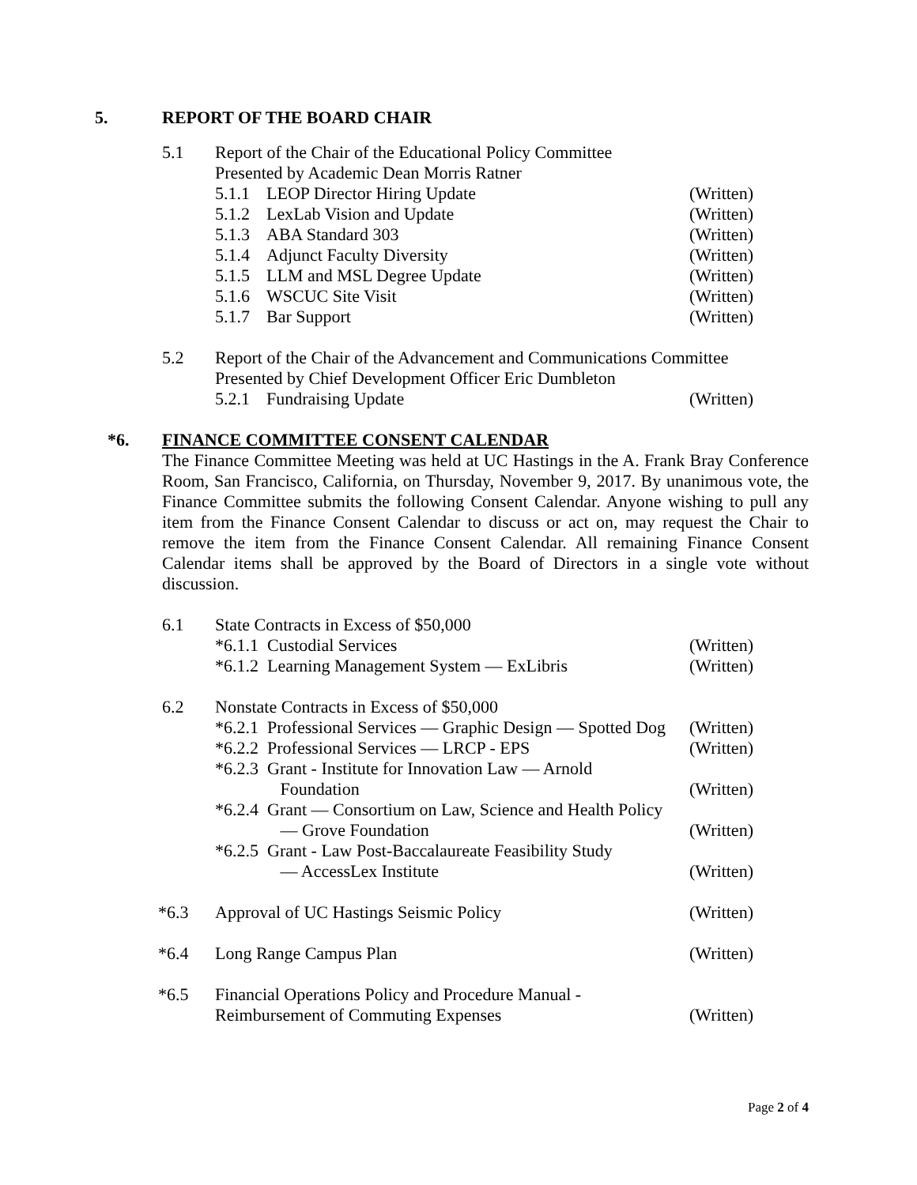5. REPORT OF THE BOARD CHAIR
5.1 Report of the Chair of the Educational Policy Committee
Presented by Academic Dean Morris Ratner
5.1.1 LEOP Director Hiring Update (Written)
5.1.2 LexLab Vision and Update (Written)
5.1.3 ABA Standard 303 (Written)
5.1.4 Adjunct Faculty Diversity (Written)
5.1.5 LLM and MSL Degree Update (Written)
5.1.6 WSCUC Site Visit (Written)
5.1.7 Bar Support (Written)
5.2 Report of the Chair of the Advancement and Communications Committee
Presented by Chief Development Officer Eric Dumbleton
5.2.1 Fundraising Update (Written)
*6. FINANCE COMMITTEE CONSENT CALENDAR
The Finance Committee Meeting was held at UC Hastings in the A. Frank Bray Conference Room, San Francisco, California, on Thursday, November 9, 2017. By unanimous vote, the Finance Committee submits the following Consent Calendar. Anyone wishing to pull any item from the Finance Consent Calendar to discuss or act on, may request the Chair to remove the item from the Finance Consent Calendar. All remaining Finance Consent Calendar items shall be approved by the Board of Directors in a single vote without discussion.
6.1 State Contracts in Excess of $50,000
*6.1.1 Custodial Services (Written)
*6.1.2 Learning Management System — ExLibris (Written)
6.2 Nonstate Contracts in Excess of $50,000
*6.2.1 Professional Services — Graphic Design — Spotted Dog (Written)
*6.2.2 Professional Services — LRCP - EPS (Written)
*6.2.3 Grant - Institute for Innovation Law — Arnold
Foundation (Written)
*6.2.4 Grant — Consortium on Law, Science and Health Policy
— Grove Foundation (Written)
*6.2.5 Grant - Law Post-Baccalaureate Feasibility Study
— AccessLex Institute (Written)
*6.3 Approval of UC Hastings Seismic Policy (Written)
*6.4 Long Range Campus Plan (Written)
*6.5 Financial Operations Policy and Procedure Manual -
Reimbursement of Commuting Expenses (Written)
Page 2 of 4